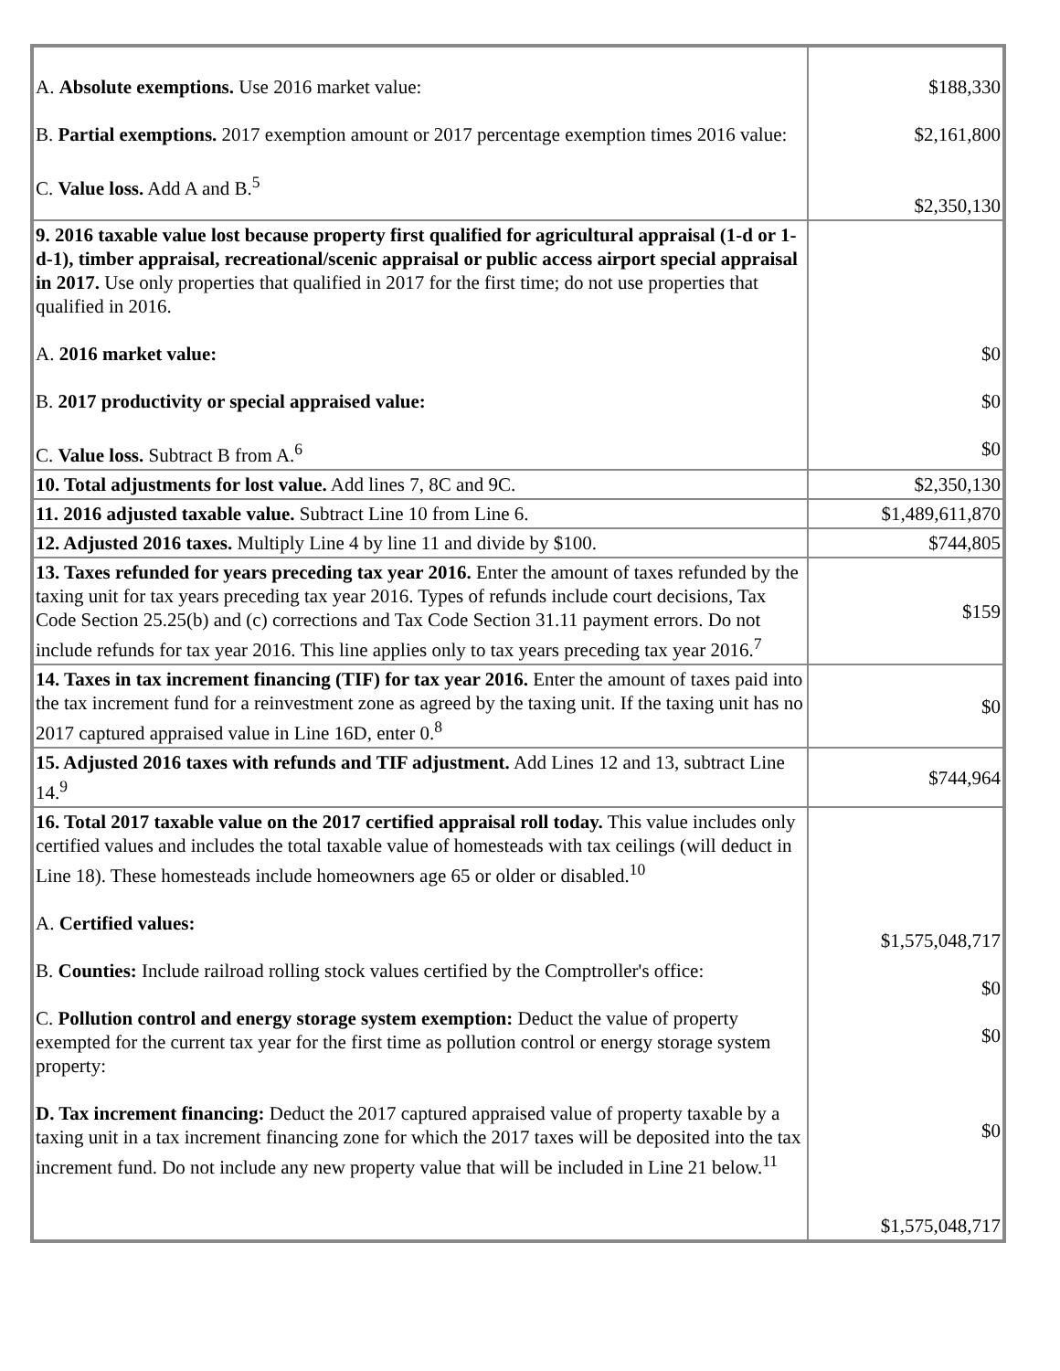| A. Absolute exemptions. Use 2016 market value: B. Partial exemptions. 2017 exemption amount or 2017 percentage exemption times 2016 value: C. Value loss. Add A and B.<sup>5</sup> | $188,330 $2,161,800 $2,350,130 |
| 9. 2016 taxable value lost because property first qualified for agricultural appraisal (1-d or 1-d-1), timber appraisal, recreational/scenic appraisal or public access airport special appraisal in 2017. Use only properties that qualified in 2017 for the first time; do not use properties that qualified in 2016. A. 2016 market value: B. 2017 productivity or special appraised value: C. Value loss. Subtract B from A.<sup>6</sup> | $0 $0 $0 |
| 10. Total adjustments for lost value. Add lines 7, 8C and 9C. | $2,350,130 |
| 11. 2016 adjusted taxable value. Subtract Line 10 from Line 6. | $1,489,611,870 |
| 12. Adjusted 2016 taxes. Multiply Line 4 by line 11 and divide by $100. | $744,805 |
| 13. Taxes refunded for years preceding tax year 2016. Enter the amount of taxes refunded by the taxing unit for tax years preceding tax year 2016. Types of refunds include court decisions, Tax Code Section 25.25(b) and (c) corrections and Tax Code Section 31.11 payment errors. Do not include refunds for tax year 2016. This line applies only to tax years preceding tax year 2016.<sup>7</sup> | $159 |
| 14. Taxes in tax increment financing (TIF) for tax year 2016. Enter the amount of taxes paid into the tax increment fund for a reinvestment zone as agreed by the taxing unit. If the taxing unit has no 2017 captured appraised value in Line 16D, enter 0.<sup>8</sup> | $0 |
| 15. Adjusted 2016 taxes with refunds and TIF adjustment. Add Lines 12 and 13, subtract Line 14.<sup>9</sup> | $744,964 |
| 16. Total 2017 taxable value on the 2017 certified appraisal roll today. This value includes only certified values and includes the total taxable value of homesteads with tax ceilings (will deduct in Line 18). These homesteads include homeowners age 65 or older or disabled.<sup>10</sup> A. Certified values: B. Counties: Include railroad rolling stock values certified by the Comptroller's office: C. Pollution control and energy storage system exemption: Deduct the value of property exempted for the current tax year for the first time as pollution control or energy storage system property: D. Tax increment financing: Deduct the 2017 captured appraised value of property taxable by a taxing unit in a tax increment financing zone for which the 2017 taxes will be deposited into the tax increment fund. Do not include any new property value that will be included in Line 21 below.<sup>11</sup> | $1,575,048,717 $0 $0 $0 $1,575,048,717 |